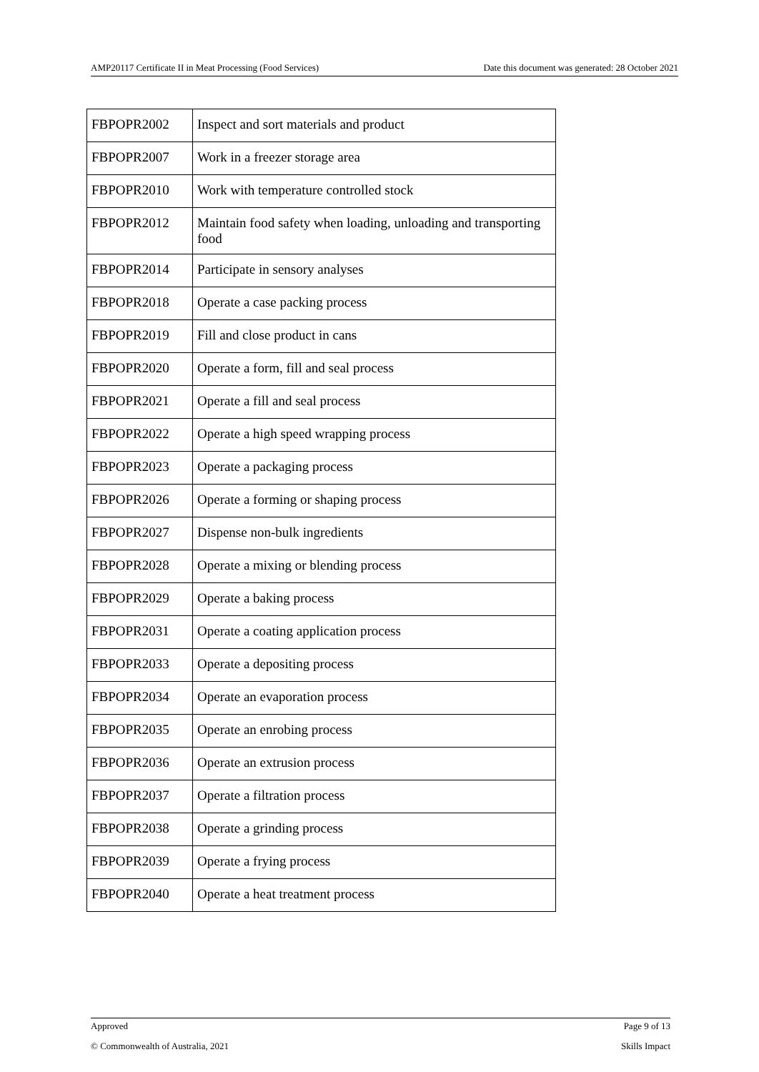AMP20117 Certificate II in Meat Processing (Food Services) Date this document was generated: 28 October 2021
| FBPOPR2002 | Inspect and sort materials and product |
| FBPOPR2007 | Work in a freezer storage area |
| FBPOPR2010 | Work with temperature controlled stock |
| FBPOPR2012 | Maintain food safety when loading, unloading and transporting food |
| FBPOPR2014 | Participate in sensory analyses |
| FBPOPR2018 | Operate a case packing process |
| FBPOPR2019 | Fill and close product in cans |
| FBPOPR2020 | Operate a form, fill and seal process |
| FBPOPR2021 | Operate a fill and seal process |
| FBPOPR2022 | Operate a high speed wrapping process |
| FBPOPR2023 | Operate a packaging process |
| FBPOPR2026 | Operate a forming or shaping process |
| FBPOPR2027 | Dispense non-bulk ingredients |
| FBPOPR2028 | Operate a mixing or blending process |
| FBPOPR2029 | Operate a baking process |
| FBPOPR2031 | Operate a coating application process |
| FBPOPR2033 | Operate a depositing process |
| FBPOPR2034 | Operate an evaporation process |
| FBPOPR2035 | Operate an enrobing process |
| FBPOPR2036 | Operate an extrusion process |
| FBPOPR2037 | Operate a filtration process |
| FBPOPR2038 | Operate a grinding process |
| FBPOPR2039 | Operate a frying process |
| FBPOPR2040 | Operate a heat treatment process |
Approved Page 9 of 13
© Commonwealth of Australia, 2021 Skills Impact